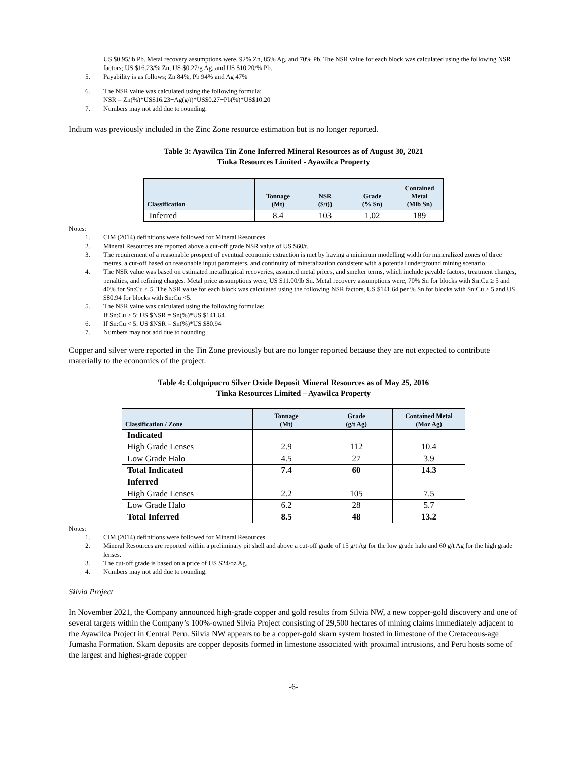US $0.95/lb Pb. Metal recovery assumptions were, 92% Zn, 85% Ag, and 70% Pb. The NSR value for each block was calculated using the following NSR factors; US $16.23/% Zn, US $0.27/g Ag, and US $10.20/% Pb.
5. Payability is as follows; Zn 84%, Pb 94% and Ag 47%
6. The NSR value was calculated using the following formula:
NSR = Zn(%)*US$16.23+Ag(g/t)*US$0.27+Pb(%)*US$10.20
7. Numbers may not add due to rounding.
Indium was previously included in the Zinc Zone resource estimation but is no longer reported.
Table 3: Ayawilca Tin Zone Inferred Mineral Resources as of August 30, 2021
Tinka Resources Limited - Ayawilca Property
| Classification | Tonnage (Mt) | NSR ($/t)) | Grade (% Sn) | Contained Metal (Mlb Sn) |
| --- | --- | --- | --- | --- |
| Inferred | 8.4 | 103 | 1.02 | 189 |
Notes:
1. CIM (2014) definitions were followed for Mineral Resources.
2. Mineral Resources are reported above a cut-off grade NSR value of US $60/t.
3. The requirement of a reasonable prospect of eventual economic extraction is met by having a minimum modelling width for mineralized zones of three metres, a cut-off based on reasonable input parameters, and continuity of mineralization consistent with a potential underground mining scenario.
4. The NSR value was based on estimated metallurgical recoveries, assumed metal prices, and smelter terms, which include payable factors, treatment charges, penalties, and refining charges. Metal price assumptions were, US $11.00/lb Sn. Metal recovery assumptions were, 70% Sn for blocks with Sn:Cu ≥ 5 and 40% for Sn:Cu < 5. The NSR value for each block was calculated using the following NSR factors, US $141.64 per % Sn for blocks with Sn:Cu ≥ 5 and US $80.94 for blocks with Sn:Cu <5.
5. The NSR value was calculated using the following formulae:
If Sn:Cu ≥ 5: US $NSR = Sn(%)*US $141.64
6. If Sn:Cu < 5: US $NSR = Sn(%)*US $80.94
7. Numbers may not add due to rounding.
Copper and silver were reported in the Tin Zone previously but are no longer reported because they are not expected to contribute materially to the economics of the project.
Table 4: Colquipucro Silver Oxide Deposit Mineral Resources as of May 25, 2016
Tinka Resources Limited – Ayawilca Property
| Classification / Zone | Tonnage (Mt) | Grade (g/t Ag) | Contained Metal (Moz Ag) |
| --- | --- | --- | --- |
| Indicated | | | |
| High Grade Lenses | 2.9 | 112 | 10.4 |
| Low Grade Halo | 4.5 | 27 | 3.9 |
| Total Indicated | 7.4 | 60 | 14.3 |
| Inferred | | | |
| High Grade Lenses | 2.2 | 105 | 7.5 |
| Low Grade Halo | 6.2 | 28 | 5.7 |
| Total Inferred | 8.5 | 48 | 13.2 |
Notes:
1. CIM (2014) definitions were followed for Mineral Resources.
2. Mineral Resources are reported within a preliminary pit shell and above a cut-off grade of 15 g/t Ag for the low grade halo and 60 g/t Ag for the high grade lenses.
3. The cut-off grade is based on a price of US $24/oz Ag.
4. Numbers may not add due to rounding.
Silvia Project
In November 2021, the Company announced high-grade copper and gold results from Silvia NW, a new copper-gold discovery and one of several targets within the Company’s 100%-owned Silvia Project consisting of 29,500 hectares of mining claims immediately adjacent to the Ayawilca Project in Central Peru. Silvia NW appears to be a copper-gold skarn system hosted in limestone of the Cretaceous-age Jumasha Formation. Skarn deposits are copper deposits formed in limestone associated with proximal intrusions, and Peru hosts some of the largest and highest-grade copper
-6-